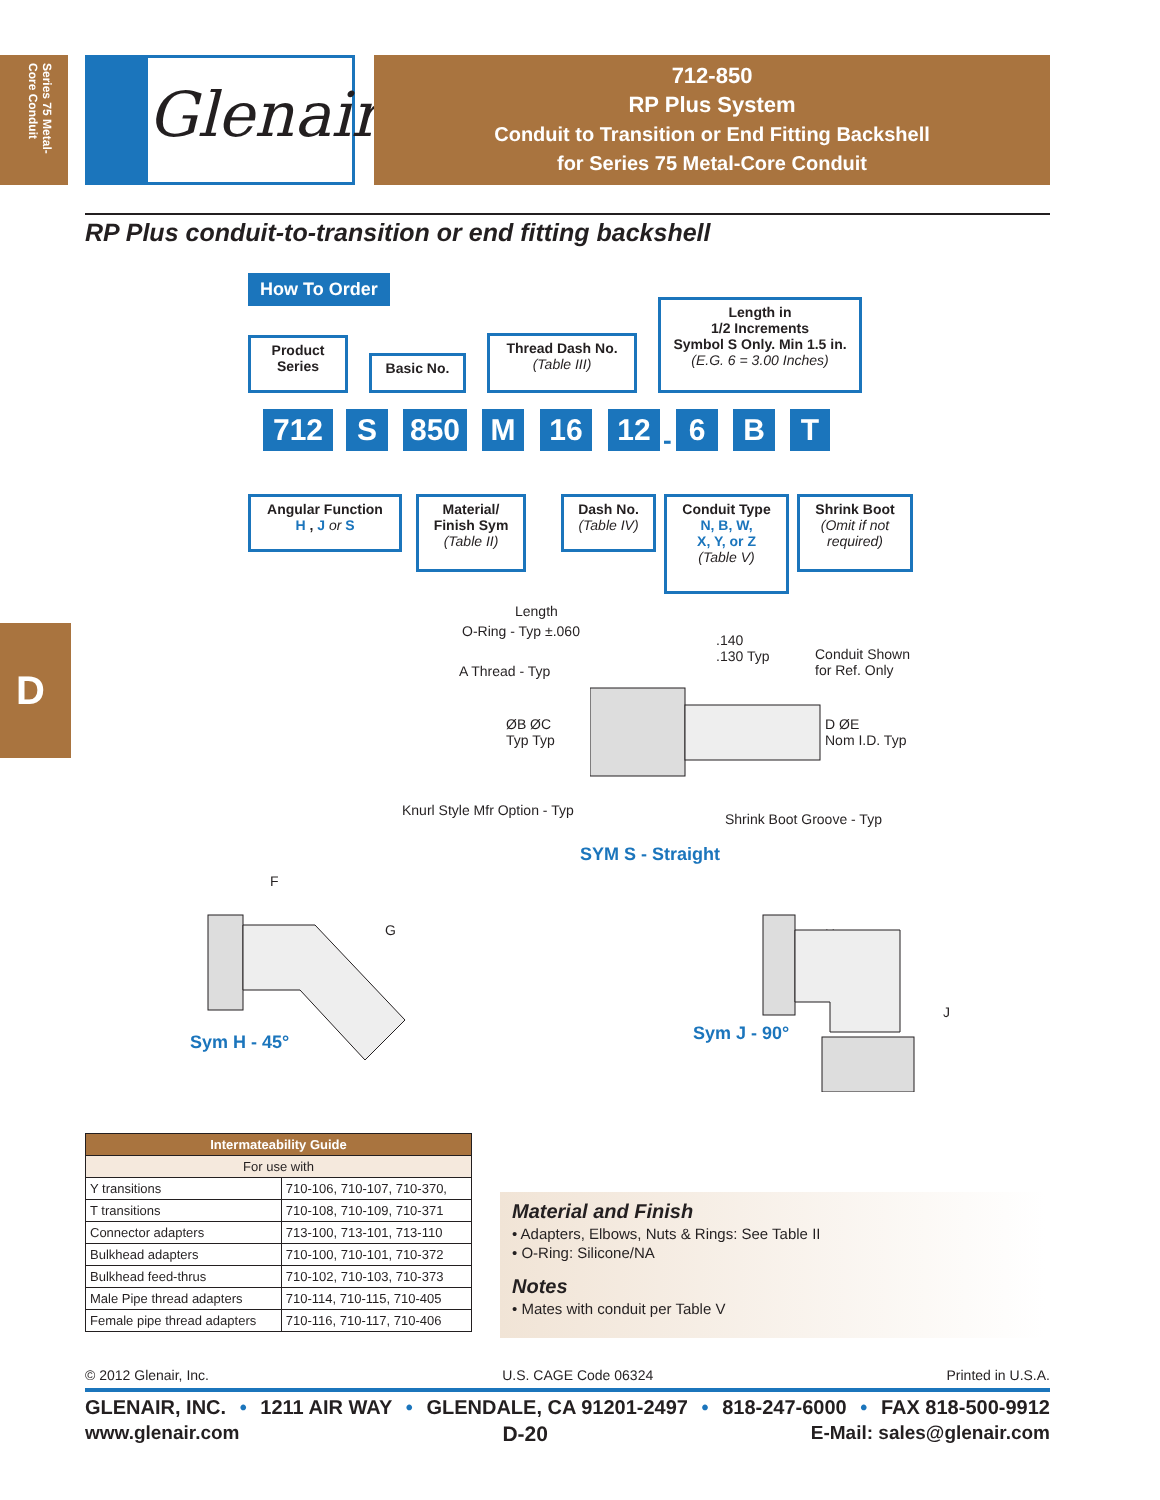Series 75 Metal-Core Conduit
Glenair<sup>®</sup>
712-850
RP Plus System
Conduit to Transition or End Fitting Backshell
for Series 75 Metal-Core Conduit
RP Plus conduit-to-transition or end fitting backshell
How To Order
Product
Series
Basic No.
Thread Dash No.
(Table III)
Length in
1/2 Increments
Symbol S Only. Min 1.5 in.
(E.G. 6 = 3.00 Inches)
712 S 850 M 16 12 - 6 B T
Angular Function
H , J or S
Material/
Finish Sym
(Table II)
Dash No.
(Table IV)
Conduit Type
N, B, W,
X, Y, or Z
(Table V)
Shrink Boot
(Omit if not required)
Length
O-Ring - Typ ±.060
.140
.130 Typ
Conduit Shown
for Ref. Only
A Thread - Typ
ØB ØC
Typ Typ
D ØE
Nom I.D. Typ
Knurl Style Mfr Option - Typ
Shrink Boot Groove - Typ
SYM S - Straight
F
G
Sym H - 45°
H
J
Sym J - 90°
| Intermateability Guide | |
| --- | --- |
| For use with | |
| Y transitions | 710-106, 710-107, 710-370, |
| T transitions | 710-108, 710-109, 710-371 |
| Connector adapters | 713-100, 713-101, 713-110 |
| Bulkhead adapters | 710-100, 710-101, 710-372 |
| Bulkhead feed-thrus | 710-102, 710-103, 710-373 |
| Male Pipe thread adapters | 710-114, 710-115, 710-405 |
| Female pipe thread adapters | 710-116, 710-117, 710-406 |
Material and Finish
• Adapters, Elbows, Nuts & Rings: See Table II
• O-Ring: Silicone/NA
Notes
• Mates with conduit per Table V
D
© 2012 Glenair, Inc. U.S. CAGE Code 06324 Printed in U.S.A.
GLENAIR, INC. • 1211 AIR WAY • GLENDALE, CA 91201-2497 • 818-247-6000 • FAX 818-500-9912
www.glenair.com D-20 E-Mail: sales@glenair.com